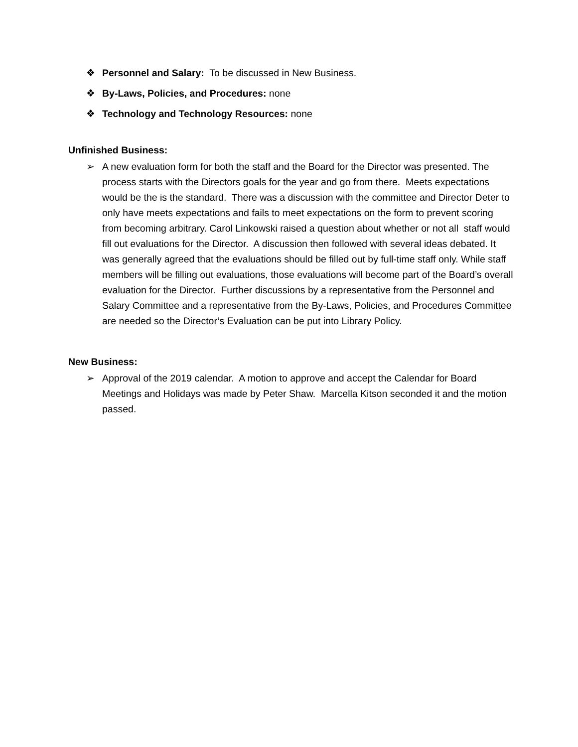❖ Personnel and Salary: To be discussed in New Business.
❖ By-Laws, Policies, and Procedures: none
❖ Technology and Technology Resources: none
Unfinished Business:
➢ A new evaluation form for both the staff and the Board for the Director was presented. The process starts with the Directors goals for the year and go from there. Meets expectations would be the is the standard. There was a discussion with the committee and Director Deter to only have meets expectations and fails to meet expectations on the form to prevent scoring from becoming arbitrary. Carol Linkowski raised a question about whether or not all staff would fill out evaluations for the Director. A discussion then followed with several ideas debated. It was generally agreed that the evaluations should be filled out by full-time staff only. While staff members will be filling out evaluations, those evaluations will become part of the Board’s overall evaluation for the Director. Further discussions by a representative from the Personnel and Salary Committee and a representative from the By-Laws, Policies, and Procedures Committee are needed so the Director’s Evaluation can be put into Library Policy.
New Business:
➢ Approval of the 2019 calendar. A motion to approve and accept the Calendar for Board Meetings and Holidays was made by Peter Shaw. Marcella Kitson seconded it and the motion passed.